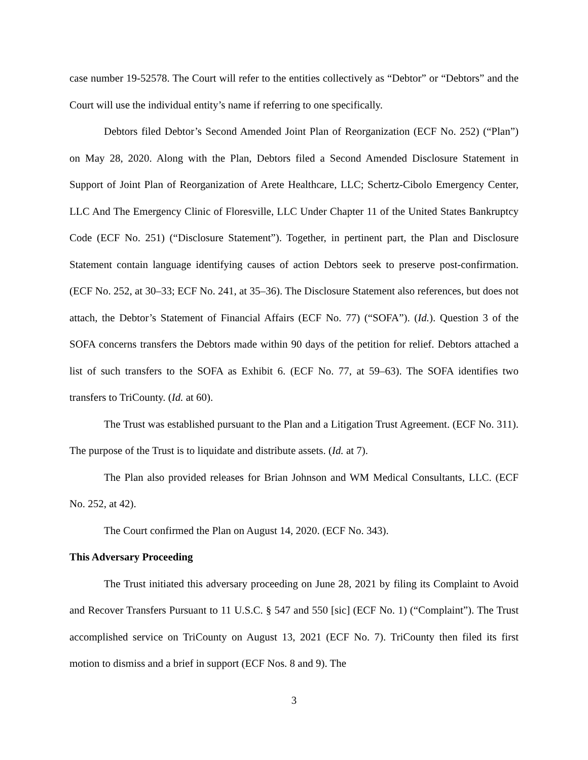case number 19-52578. The Court will refer to the entities collectively as “Debtor” or “Debtors” and the Court will use the individual entity’s name if referring to one specifically.
Debtors filed Debtor’s Second Amended Joint Plan of Reorganization (ECF No. 252) (“Plan”) on May 28, 2020. Along with the Plan, Debtors filed a Second Amended Disclosure Statement in Support of Joint Plan of Reorganization of Arete Healthcare, LLC; Schertz-Cibolo Emergency Center, LLC And The Emergency Clinic of Floresville, LLC Under Chapter 11 of the United States Bankruptcy Code (ECF No. 251) (“Disclosure Statement”). Together, in pertinent part, the Plan and Disclosure Statement contain language identifying causes of action Debtors seek to preserve post-confirmation. (ECF No. 252, at 30–33; ECF No. 241, at 35–36). The Disclosure Statement also references, but does not attach, the Debtor’s Statement of Financial Affairs (ECF No. 77) (“SOFA”). (Id.). Question 3 of the SOFA concerns transfers the Debtors made within 90 days of the petition for relief. Debtors attached a list of such transfers to the SOFA as Exhibit 6. (ECF No. 77, at 59–63). The SOFA identifies two transfers to TriCounty. (Id. at 60).
The Trust was established pursuant to the Plan and a Litigation Trust Agreement. (ECF No. 311). The purpose of the Trust is to liquidate and distribute assets. (Id. at 7).
The Plan also provided releases for Brian Johnson and WM Medical Consultants, LLC. (ECF No. 252, at 42).
The Court confirmed the Plan on August 14, 2020. (ECF No. 343).
This Adversary Proceeding
The Trust initiated this adversary proceeding on June 28, 2021 by filing its Complaint to Avoid and Recover Transfers Pursuant to 11 U.S.C. § 547 and 550 [sic] (ECF No. 1) (“Complaint”). The Trust accomplished service on TriCounty on August 13, 2021 (ECF No. 7). TriCounty then filed its first motion to dismiss and a brief in support (ECF Nos. 8 and 9). The
3